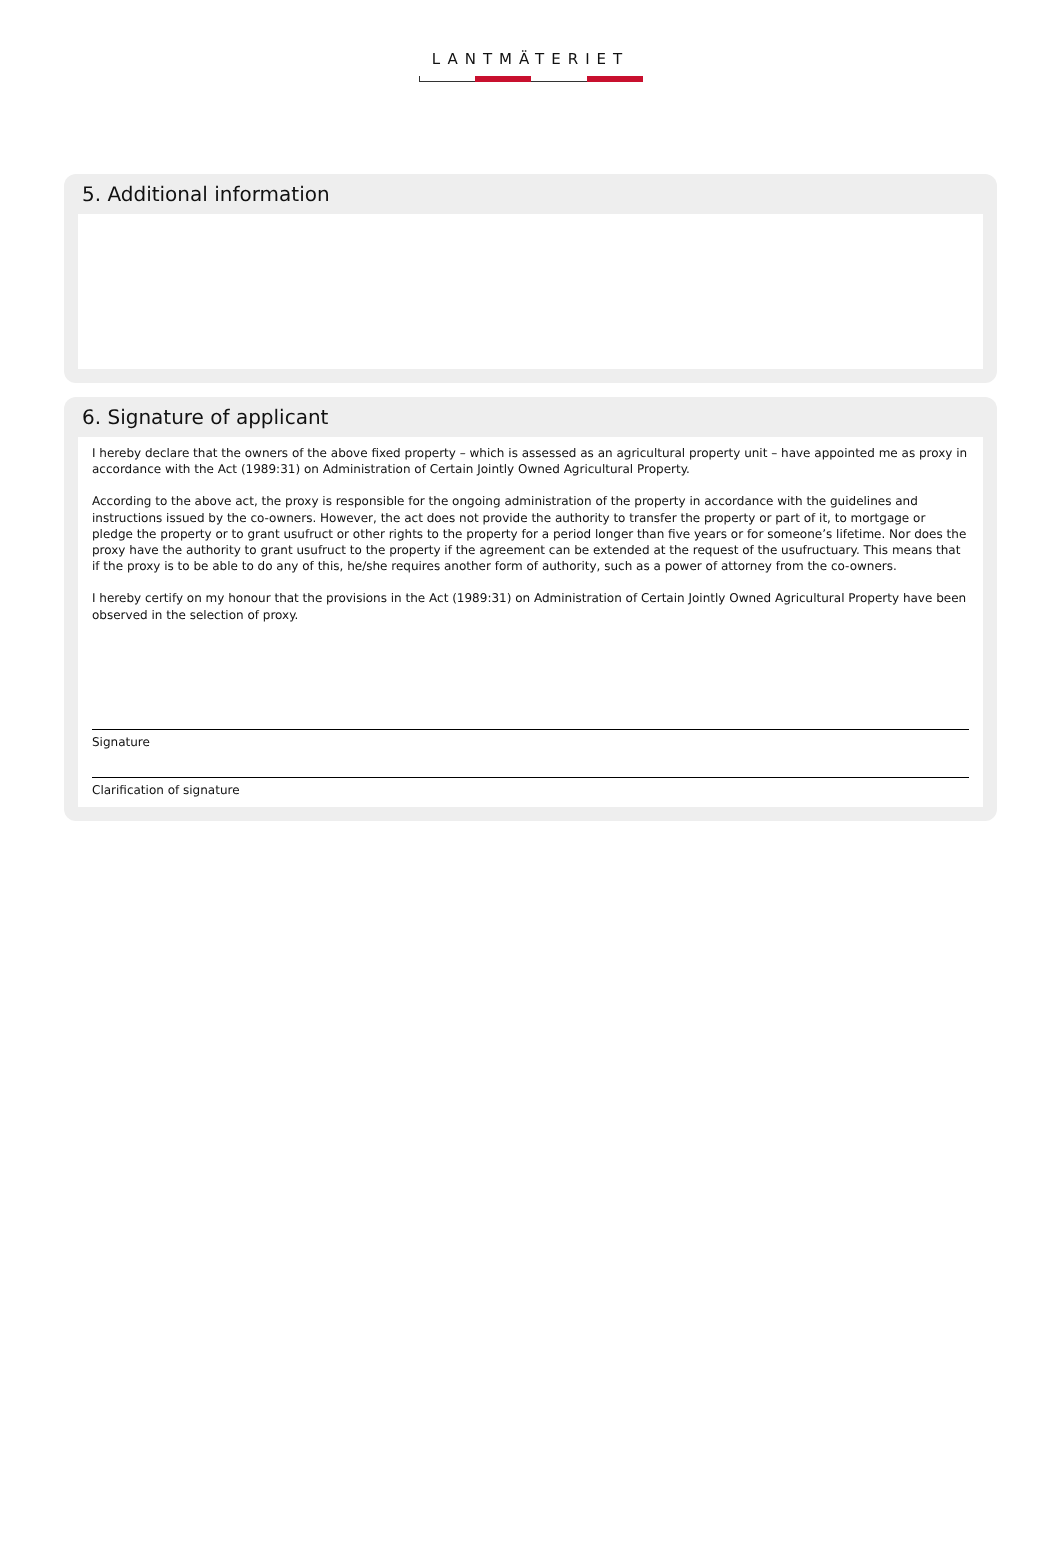LANTMÄTERIET
5. Additional information
6. Signature of applicant
I hereby declare that the owners of the above fixed property – which is assessed as an agricultural property unit – have appointed me as proxy in accordance with the Act (1989:31) on Administration of Certain Jointly Owned Agricultural Property.
According to the above act, the proxy is responsible for the ongoing administration of the property in accordance with the guidelines and instructions issued by the co-owners. However, the act does not provide the authority to transfer the property or part of it, to mortgage or pledge the property or to grant usufruct or other rights to the property for a period longer than five years or for someone’s lifetime. Nor does the proxy have the authority to grant usufruct to the property if the agreement can be extended at the request of the usufructuary. This means that if the proxy is to be able to do any of this, he/she requires another form of authority, such as a power of attorney from the co-owners.
I hereby certify on my honour that the provisions in the Act (1989:31) on Administration of Certain Jointly Owned Agricultural Property have been observed in the selection of proxy.
Signature
Clarification of signature